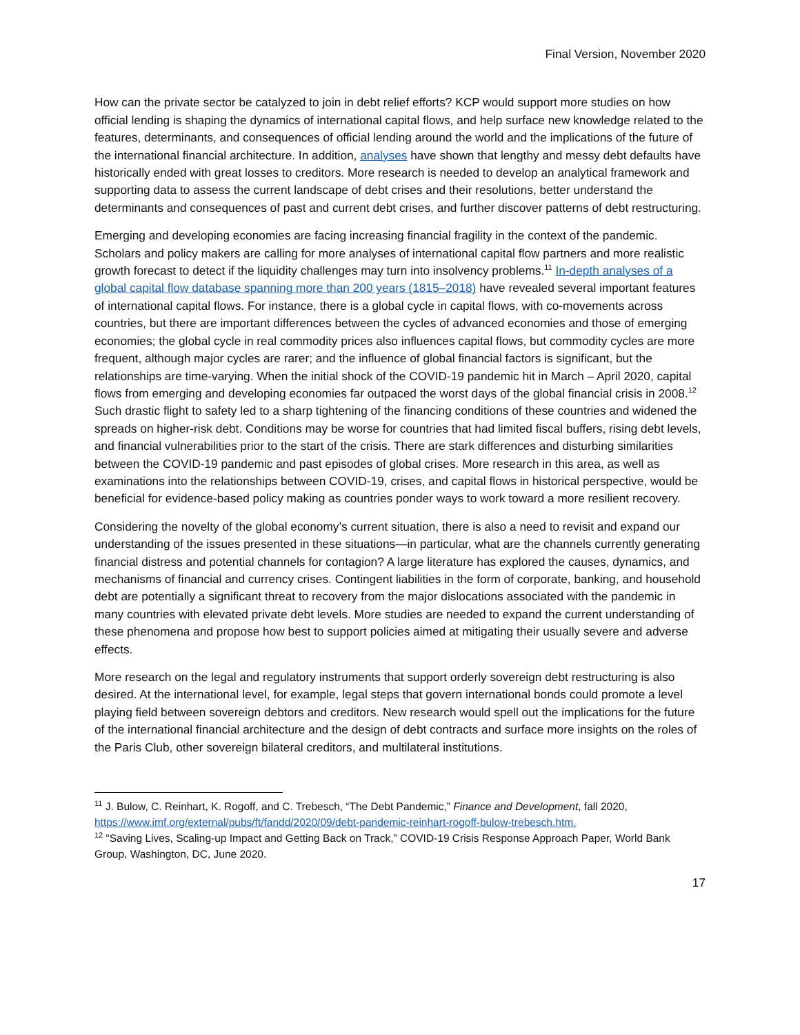Final Version, November 2020
How can the private sector be catalyzed to join in debt relief efforts? KCP would support more studies on how official lending is shaping the dynamics of international capital flows, and help surface new knowledge related to the features, determinants, and consequences of official lending around the world and the implications of the future of the international financial architecture. In addition, analyses have shown that lengthy and messy debt defaults have historically ended with great losses to creditors. More research is needed to develop an analytical framework and supporting data to assess the current landscape of debt crises and their resolutions, better understand the determinants and consequences of past and current debt crises, and further discover patterns of debt restructuring.
Emerging and developing economies are facing increasing financial fragility in the context of the pandemic. Scholars and policy makers are calling for more analyses of international capital flow partners and more realistic growth forecast to detect if the liquidity challenges may turn into insolvency problems.<sup>11</sup> In-depth analyses of a global capital flow database spanning more than 200 years (1815–2018) have revealed several important features of international capital flows. For instance, there is a global cycle in capital flows, with co-movements across countries, but there are important differences between the cycles of advanced economies and those of emerging economies; the global cycle in real commodity prices also influences capital flows, but commodity cycles are more frequent, although major cycles are rarer; and the influence of global financial factors is significant, but the relationships are time-varying. When the initial shock of the COVID-19 pandemic hit in March – April 2020, capital flows from emerging and developing economies far outpaced the worst days of the global financial crisis in 2008.<sup>12</sup> Such drastic flight to safety led to a sharp tightening of the financing conditions of these countries and widened the spreads on higher-risk debt. Conditions may be worse for countries that had limited fiscal buffers, rising debt levels, and financial vulnerabilities prior to the start of the crisis. There are stark differences and disturbing similarities between the COVID-19 pandemic and past episodes of global crises. More research in this area, as well as examinations into the relationships between COVID-19, crises, and capital flows in historical perspective, would be beneficial for evidence-based policy making as countries ponder ways to work toward a more resilient recovery.
Considering the novelty of the global economy’s current situation, there is also a need to revisit and expand our understanding of the issues presented in these situations—in particular, what are the channels currently generating financial distress and potential channels for contagion? A large literature has explored the causes, dynamics, and mechanisms of financial and currency crises. Contingent liabilities in the form of corporate, banking, and household debt are potentially a significant threat to recovery from the major dislocations associated with the pandemic in many countries with elevated private debt levels. More studies are needed to expand the current understanding of these phenomena and propose how best to support policies aimed at mitigating their usually severe and adverse effects.
More research on the legal and regulatory instruments that support orderly sovereign debt restructuring is also desired. At the international level, for example, legal steps that govern international bonds could promote a level playing field between sovereign debtors and creditors. New research would spell out the implications for the future of the international financial architecture and the design of debt contracts and surface more insights on the roles of the Paris Club, other sovereign bilateral creditors, and multilateral institutions.
<sup>11</sup> J. Bulow, C. Reinhart, K. Rogoff, and C. Trebesch, “The Debt Pandemic,” Finance and Development, fall 2020, https://www.imf.org/external/pubs/ft/fandd/2020/09/debt-pandemic-reinhart-rogoff-bulow-trebesch.htm.
<sup>12</sup> “Saving Lives, Scaling-up Impact and Getting Back on Track,” COVID-19 Crisis Response Approach Paper, World Bank Group, Washington, DC, June 2020.
17